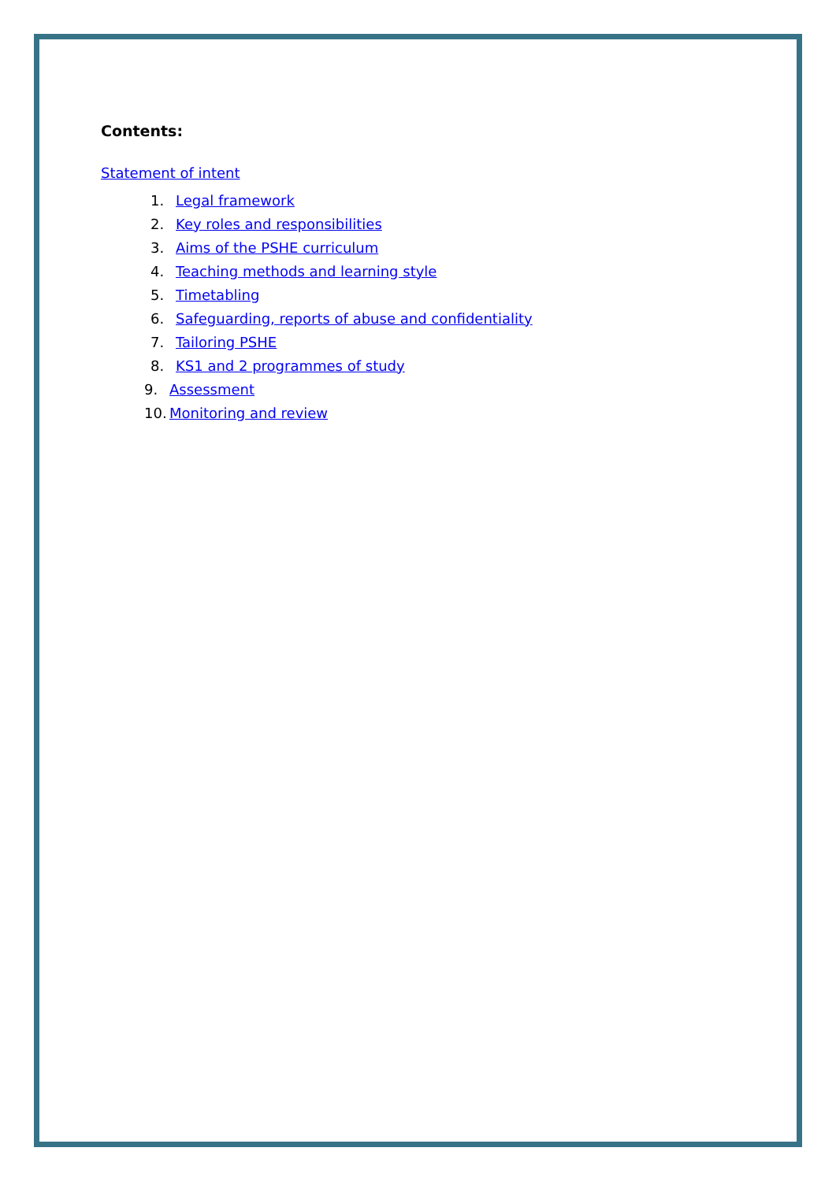Contents:
Statement of intent
1. Legal framework
2. Key roles and responsibilities
3. Aims of the PSHE curriculum
4. Teaching methods and learning style
5. Timetabling
6. Safeguarding, reports of abuse and confidentiality
7. Tailoring PSHE
8. KS1 and 2 programmes of study
9. Assessment
10. Monitoring and review